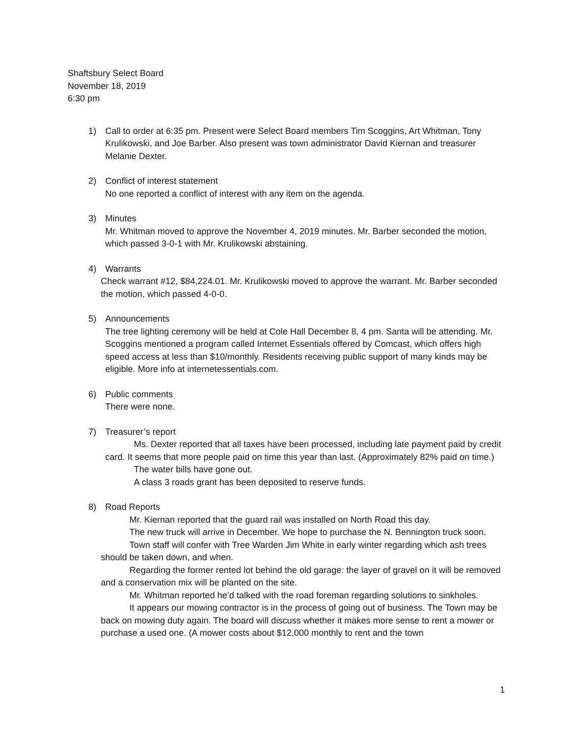Shaftsbury Select Board
November 18, 2019
6:30 pm
1) Call to order at 6:35 pm. Present were Select Board members Tim Scoggins, Art Whitman, Tony Krulikowski, and Joe Barber. Also present was town administrator David Kiernan and treasurer Melanie Dexter.
2) Conflict of interest statement
No one reported a conflict of interest with any item on the agenda.
3) Minutes
Mr. Whitman moved to approve the November 4, 2019 minutes. Mr. Barber seconded the motion, which passed 3-0-1 with Mr. Krulikowski abstaining.
4) Warrants
Check warrant #12, $84,224.01. Mr. Krulikowski moved to approve the warrant. Mr. Barber seconded the motion, which passed 4-0-0.
5) Announcements
The tree lighting ceremony will be held at Cole Hall December 8, 4 pm. Santa will be attending. Mr. Scoggins mentioned a program called Internet Essentials offered by Comcast, which offers high speed access at less than $10/monthly. Residents receiving public support of many kinds may be eligible. More info at internetessentials.com.
6) Public comments
There were none.
7) Treasurer’s report
Ms. Dexter reported that all taxes have been processed, including late payment paid by credit card. It seems that more people paid on time this year than last. (Approximately 82% paid on time.)
The water bills have gone out.
A class 3 roads grant has been deposited to reserve funds.
8) Road Reports
Mr. Kiernan reported that the guard rail was installed on North Road this day.
The new truck will arrive in December. We hope to purchase the N. Bennington truck soon.
Town staff will confer with Tree Warden Jim White in early winter regarding which ash trees should be taken down, and when.
Regarding the former rented lot behind the old garage: the layer of gravel on it will be removed and a conservation mix will be planted on the site.
Mr. Whitman reported he’d talked with the road foreman regarding solutions to sinkholes.
It appears our mowing contractor is in the process of going out of business. The Town may be back on mowing duty again. The board will discuss whether it makes more sense to rent a mower or purchase a used one. (A mower costs about $12,000 monthly to rent and the town
1